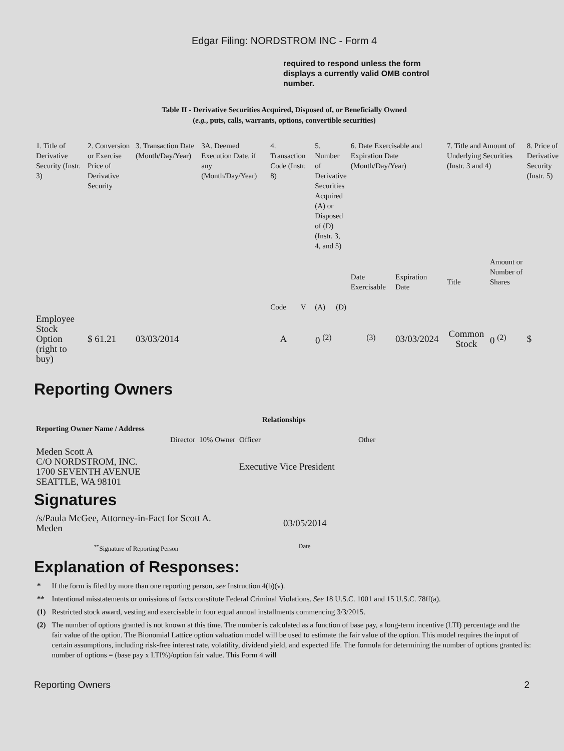Edgar Filing: NORDSTROM INC - Form 4
required to respond unless the form displays a currently valid OMB control number.
Table II - Derivative Securities Acquired, Disposed of, or Beneficially Owned
(e.g., puts, calls, warrants, options, convertible securities)
| 1. Title of Derivative Security (Instr. 3) | 2. Conversion or Exercise Price of Derivative Security | 3. Transaction Date (Month/Day/Year) | 3A. Deemed Execution Date, if any (Month/Day/Year) | 4. Transaction Code (Instr. 8) | | 5. Number of Derivative Securities Acquired (A) or Disposed of (D) (Instr. 3, 4, and 5) | | 6. Date Exercisable and Expiration Date (Month/Day/Year) | | 7. Title and Amount of Underlying Securities (Instr. 3 and 4) | | 8. Price of Derivative Security (Instr. 5) |
| --- | --- | --- | --- | --- | --- | --- | --- | --- | --- | --- | --- | --- |
| | | | | Code | V | (A) | (D) | Date Exercisable | Expiration Date | Title | Amount or Number of Shares | |
| Employee Stock Option (right to buy) | $ 61.21 | 03/03/2014 | | A | | 0 <sup>(2)</sup> | | <sup>(3)</sup> | 03/03/2024 | Common Stock | 0 <sup>(2)</sup> | $ |
Reporting Owners
| Reporting Owner Name / Address | Relationships | | | |
| --- | --- | --- | --- | --- |
| | Director | 10% Owner | Officer | Other |
| Meden Scott A C/O NORDSTROM, INC. 1700 SEVENTH AVENUE SEATTLE, WA 98101 | | | Executive Vice President | |
Signatures
| /s/Paula McGee, Attorney-in-Fact for Scott A. Meden | 03/05/2014 |
| <sup>**</sup> Signature of Reporting Person | Date |
Explanation of Responses:
| * | If the form is filed by more than one reporting person, see Instruction 4(b)(v). |
| ** | Intentional misstatements or omissions of facts constitute Federal Criminal Violations. See 18 U.S.C. 1001 and 15 U.S.C. 78ff(a). |
| (1) | Restricted stock award, vesting and exercisable in four equal annual installments commencing 3/3/2015. |
| (2) | The number of options granted is not known at this time. The number is calculated as a function of base pay, a long-term incentive (LTI) percentage and the fair value of the option. The Bionomial Lattice option valuation model will be used to estimate the fair value of the option. This model requires the input of certain assumptions, including risk-free interest rate, volatility, dividend yield, and expected life. The formula for determining the number of options granted is: number of options = (base pay x LTI%)/option fair value. This Form 4 will |
Reporting Owners 2